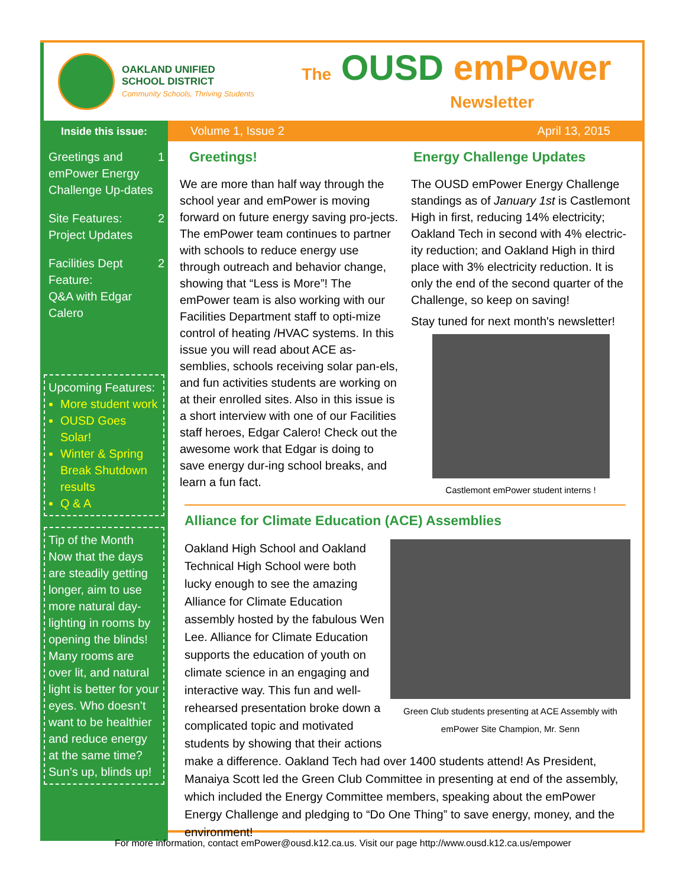OAKLAND UNIFIED
SCHOOL DISTRICT
Community Schools, Thriving Students
The OUSD emPower
Newsletter
Inside this issue:
Greetings and emPower Energy Challenge Up-dates 1
Site Features:
Project Updates 2
Facilities Dept Feature:
Q&A with Edgar Calero 2
Upcoming Features:
More student work
OUSD Goes Solar!
Winter & Spring Break Shutdown results
Q & A
Tip of the Month
Now that the days are steadily getting longer, aim to use more natural day-lighting in rooms by opening the blinds! Many rooms are over lit, and natural light is better for your eyes. Who doesn’t want to be healthier and reduce energy at the same time?
Sun’s up, blinds up!
Volume 1, Issue 2 April 13, 2015
Greetings!
We are more than half way through the school year and emPower is moving forward on future energy saving pro-jects. The emPower team continues to partner with schools to reduce energy use through outreach and behavior change, showing that “Less is More”! The emPower team is also working with our Facilities Department staff to opti-mize control of heating /HVAC systems. In this issue you will read about ACE as-semblies, schools receiving solar pan-els, and fun activities students are working on at their enrolled sites. Also in this issue is a short interview with one of our Facilities staff heroes, Edgar Calero! Check out the awesome work that Edgar is doing to save energy dur-ing school breaks, and learn a fun fact.
Energy Challenge Updates
The OUSD emPower Energy Challenge standings as of January 1st is Castlemont High in first, reducing 14% electricity; Oakland Tech in second with 4% electric-ity reduction; and Oakland High in third place with 3% electricity reduction. It is only the end of the second quarter of the Challenge, so keep on saving!
Stay tuned for next month's newsletter!
Castlemont emPower student interns !
Alliance for Climate Education (ACE) Assemblies
Green Club students presenting at ACE Assembly with emPower Site Champion, Mr. Senn
Oakland High School and Oakland Technical High School were both lucky enough to see the amazing Alliance for Climate Education assembly hosted by the fabulous Wen Lee. Alliance for Climate Education supports the education of youth on climate science in an engaging and interactive way. This fun and well-rehearsed presentation broke down a complicated topic and motivated students by showing that their actions make a difference. Oakland Tech had over 1400 students attend! As President, Manaiya Scott led the Green Club Committee in presenting at end of the assembly, which included the Energy Committee members, speaking about the emPower Energy Challenge and pledging to “Do One Thing” to save energy, money, and the environment!
For more information, contact emPower@ousd.k12.ca.us. Visit our page http://www.ousd.k12.ca.us/empower